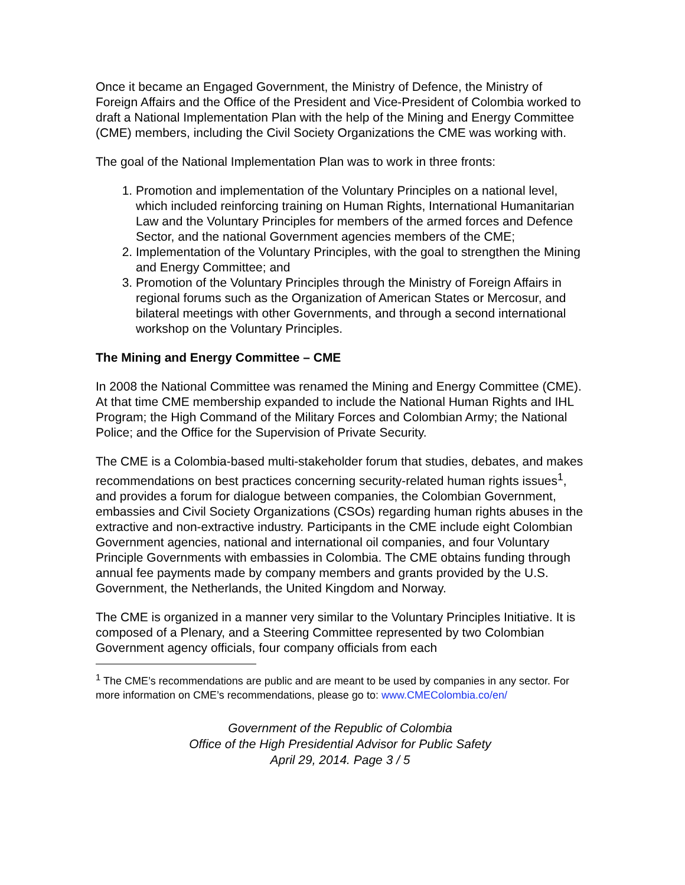Once it became an Engaged Government, the Ministry of Defence, the Ministry of Foreign Affairs and the Office of the President and Vice-President of Colombia worked to draft a National Implementation Plan with the help of the Mining and Energy Committee (CME) members, including the Civil Society Organizations the CME was working with.
The goal of the National Implementation Plan was to work in three fronts:
1. Promotion and implementation of the Voluntary Principles on a national level, which included reinforcing training on Human Rights, International Humanitarian Law and the Voluntary Principles for members of the armed forces and Defence Sector, and the national Government agencies members of the CME;
2. Implementation of the Voluntary Principles, with the goal to strengthen the Mining and Energy Committee; and
3. Promotion of the Voluntary Principles through the Ministry of Foreign Affairs in regional forums such as the Organization of American States or Mercosur, and bilateral meetings with other Governments, and through a second international workshop on the Voluntary Principles.
The Mining and Energy Committee – CME
In 2008 the National Committee was renamed the Mining and Energy Committee (CME). At that time CME membership expanded to include the National Human Rights and IHL Program; the High Command of the Military Forces and Colombian Army; the National Police; and the Office for the Supervision of Private Security.
The CME is a Colombia-based multi-stakeholder forum that studies, debates, and makes recommendations on best practices concerning security-related human rights issues<sup>1</sup>, and provides a forum for dialogue between companies, the Colombian Government, embassies and Civil Society Organizations (CSOs) regarding human rights abuses in the extractive and non-extractive industry. Participants in the CME include eight Colombian Government agencies, national and international oil companies, and four Voluntary Principle Governments with embassies in Colombia. The CME obtains funding through annual fee payments made by company members and grants provided by the U.S. Government, the Netherlands, the United Kingdom and Norway.
The CME is organized in a manner very similar to the Voluntary Principles Initiative. It is composed of a Plenary, and a Steering Committee represented by two Colombian Government agency officials, four company officials from each
<sup>1</sup> The CME’s recommendations are public and are meant to be used by companies in any sector. For more information on CME’s recommendations, please go to: www.CMEColombia.co/en/
Government of the Republic of Colombia
Office of the High Presidential Advisor for Public Safety
April 29, 2014. Page 3 / 5